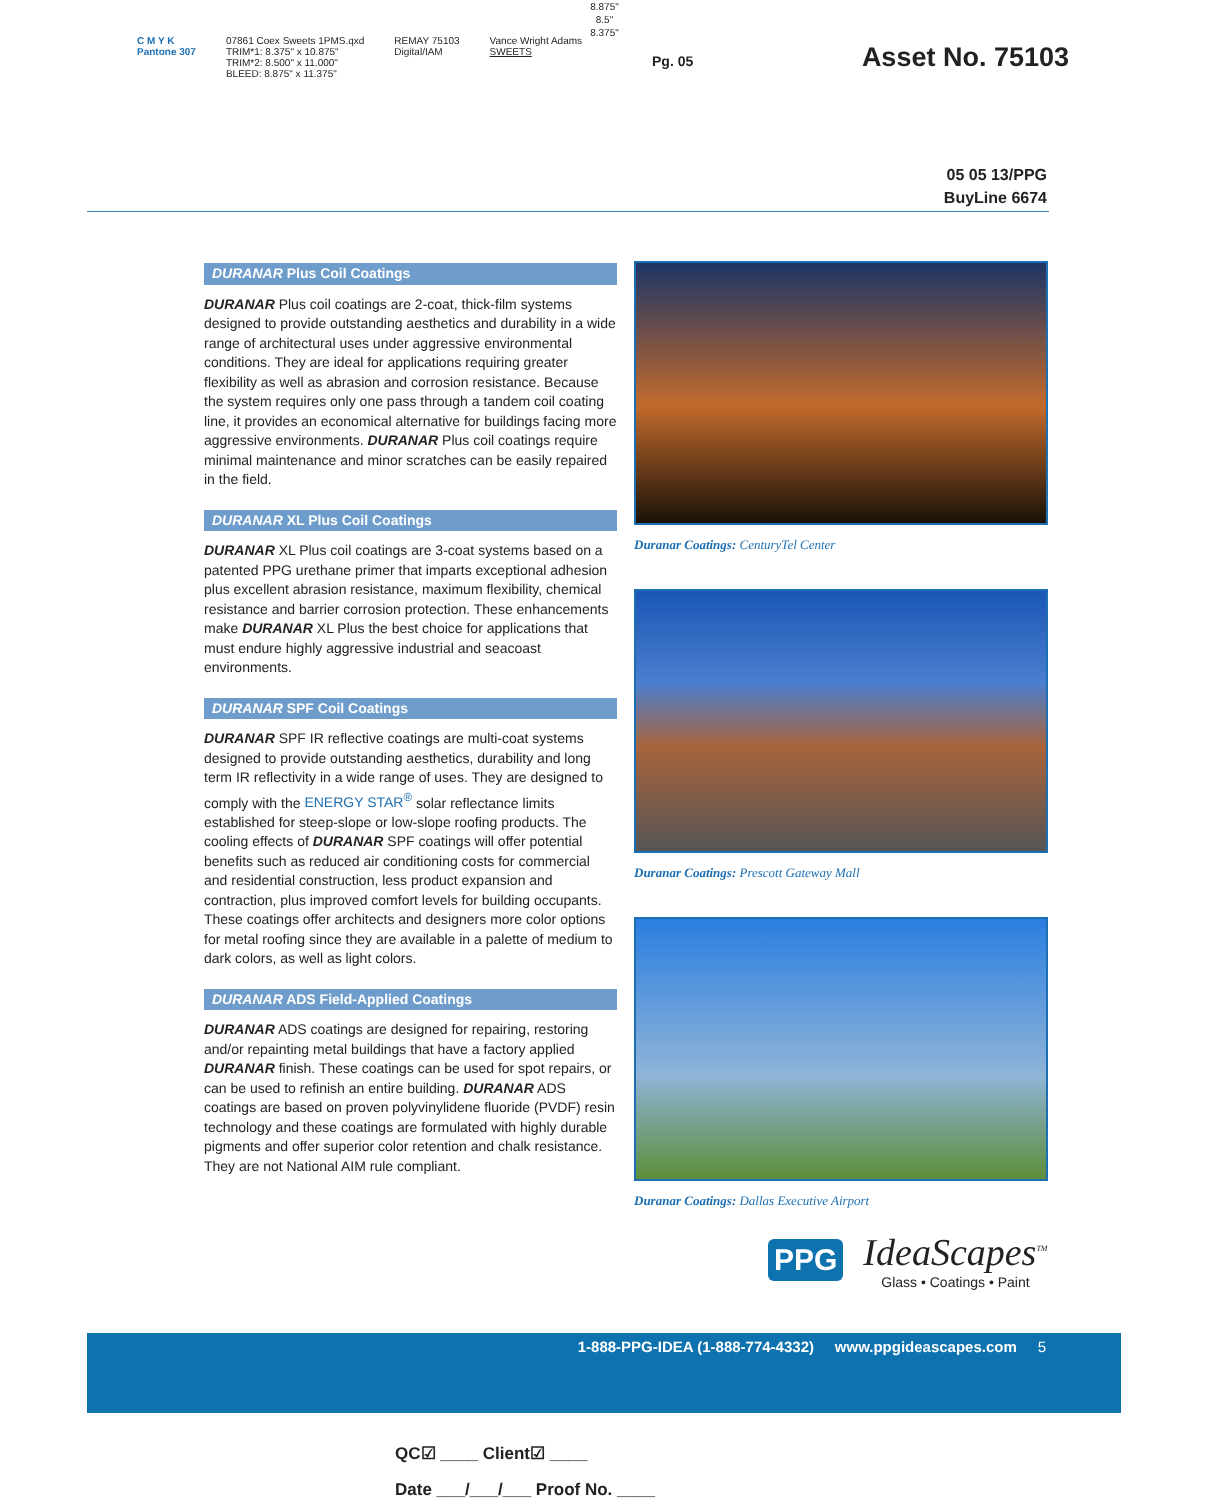8.875"
8.5"
8.375"
C M Y K
Pantone 307
07861 Coex Sweets 1PMS.qxd
TRIM*1: 8.375" x 10.875"
TRIM*2: 8.500" x 11.000"
BLEED: 8.875" x 11.375"
REMAY 75103
Digital/IAM
Vance Wright Adams
SWEETS
Pg. 05 Asset No. 75103
05 05 13/PPG
BuyLine 6674
DURANAR Plus Coil Coatings
DURANAR Plus coil coatings are 2-coat, thick-film systems designed to provide outstanding aesthetics and durability in a wide range of architectural uses under aggressive environmental conditions. They are ideal for applications requiring greater flexibility as well as abrasion and corrosion resistance. Because the system requires only one pass through a tandem coil coating line, it provides an economical alternative for buildings facing more aggressive environments. DURANAR Plus coil coatings require minimal maintenance and minor scratches can be easily repaired in the field.
DURANAR XL Plus Coil Coatings
DURANAR XL Plus coil coatings are 3-coat systems based on a patented PPG urethane primer that imparts exceptional adhesion plus excellent abrasion resistance, maximum flexibility, chemical resistance and barrier corrosion protection. These enhancements make DURANAR XL Plus the best choice for applications that must endure highly aggressive industrial and seacoast environments.
DURANAR SPF Coil Coatings
DURANAR SPF IR reflective coatings are multi-coat systems designed to provide outstanding aesthetics, durability and long term IR reflectivity in a wide range of uses. They are designed to comply with the ENERGY STAR<sup>®</sup> solar reflectance limits established for steep-slope or low-slope roofing products. The cooling effects of DURANAR SPF coatings will offer potential benefits such as reduced air conditioning costs for commercial and residential construction, less product expansion and contraction, plus improved comfort levels for building occupants. These coatings offer architects and designers more color options for metal roofing since they are available in a palette of medium to dark colors, as well as light colors.
DURANAR ADS Field-Applied Coatings
DURANAR ADS coatings are designed for repairing, restoring and/or repainting metal buildings that have a factory applied DURANAR finish. These coatings can be used for spot repairs, or can be used to refinish an entire building. DURANAR ADS coatings are based on proven polyvinylidene fluoride (PVDF) resin technology and these coatings are formulated with highly durable pigments and offer superior color retention and chalk resistance. They are not National AIM rule compliant.
Duranar Coatings: CenturyTel Center
Duranar Coatings: Prescott Gateway Mall
Duranar Coatings: Dallas Executive Airport
PPG
IdeaScapes<sup>TM</sup>
Glass • Coatings • Paint
1-888-PPG-IDEA (1-888-774-4332) www.ppgideascapes.com 5
QC☑ ____ Client☑ ____
Date ___/___/___ Proof No. ____